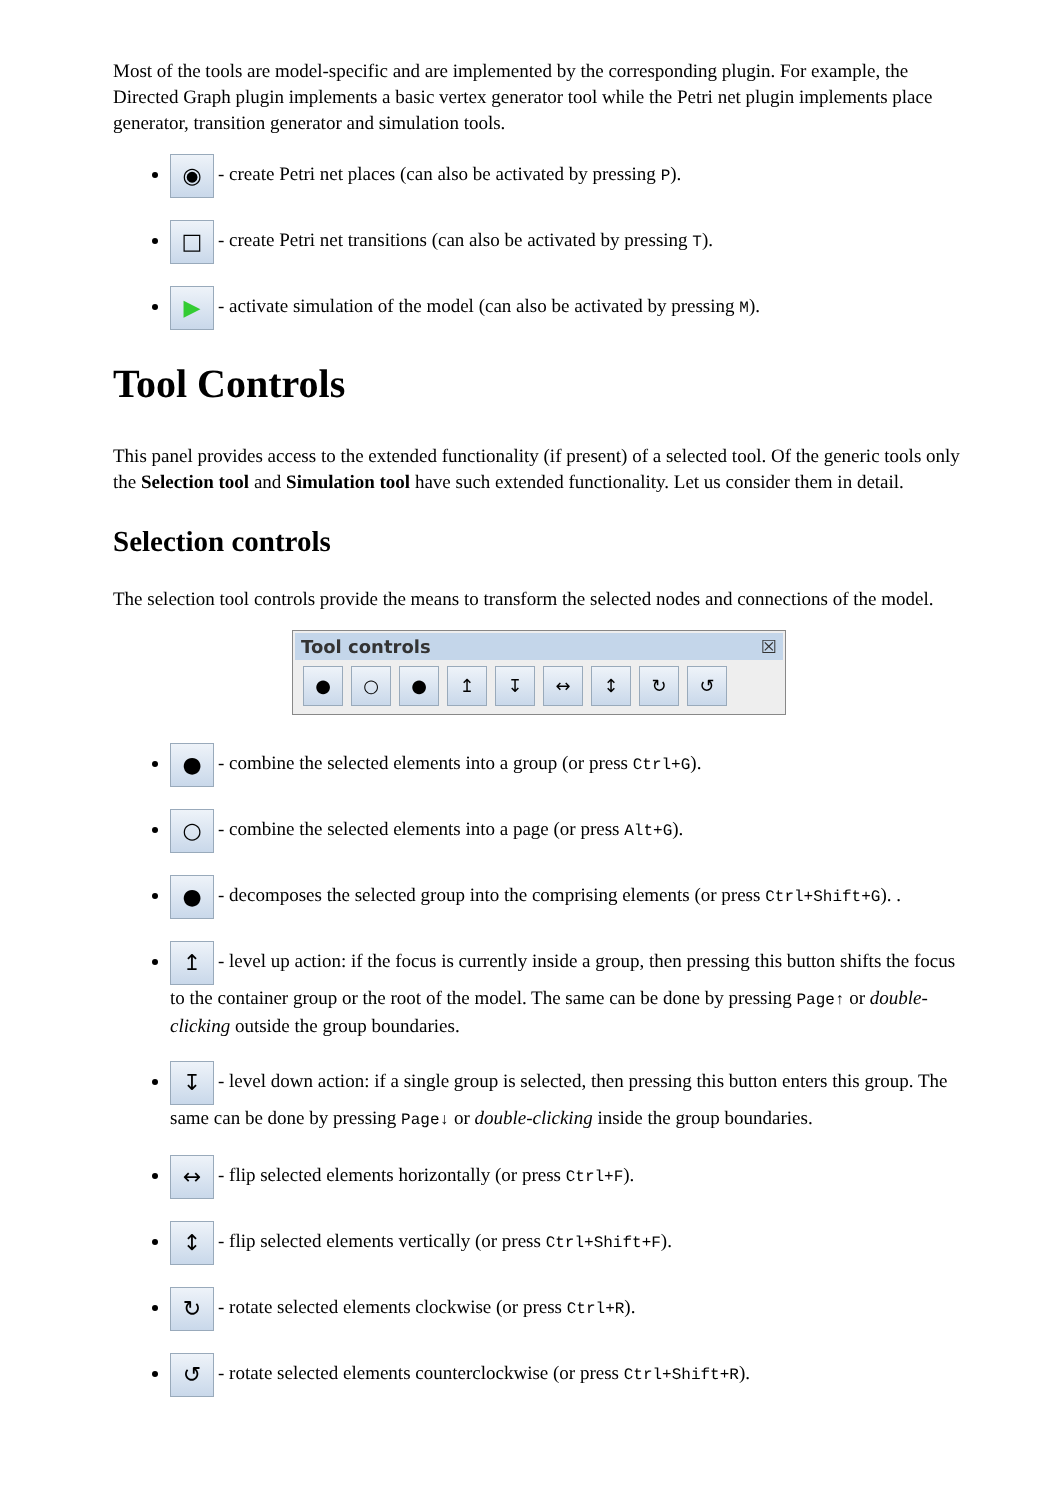Most of the tools are model-specific and are implemented by the corresponding plugin. For example, the Directed Graph plugin implements a basic vertex generator tool while the Petri net plugin implements place generator, transition generator and simulation tools.
◉ - create Petri net places (can also be activated by pressing P).
□ - create Petri net transitions (can also be activated by pressing T).
▶ - activate simulation of the model (can also be activated by pressing M).
Tool Controls
This panel provides access to the extended functionality (if present) of a selected tool. Of the generic tools only the Selection tool and Simulation tool have such extended functionality. Let us consider them in detail.
Selection controls
The selection tool controls provide the means to transform the selected nodes and connections of the model.
Tool controls ☒
● ○ ● ↥ ↧ ↔ ↕ ↻ ↺
● - combine the selected elements into a group (or press Ctrl+G).
○ - combine the selected elements into a page (or press Alt+G).
● - decomposes the selected group into the comprising elements (or press Ctrl+Shift+G). .
↥ - level up action: if the focus is currently inside a group, then pressing this button shifts the focus to the container group or the root of the model. The same can be done by pressing Page↑ or double-clicking outside the group boundaries.
↧ - level down action: if a single group is selected, then pressing this button enters this group. The same can be done by pressing Page↓ or double-clicking inside the group boundaries.
↔ - flip selected elements horizontally (or press Ctrl+F).
↕ - flip selected elements vertically (or press Ctrl+Shift+F).
↻ - rotate selected elements clockwise (or press Ctrl+R).
↺ - rotate selected elements counterclockwise (or press Ctrl+Shift+R).